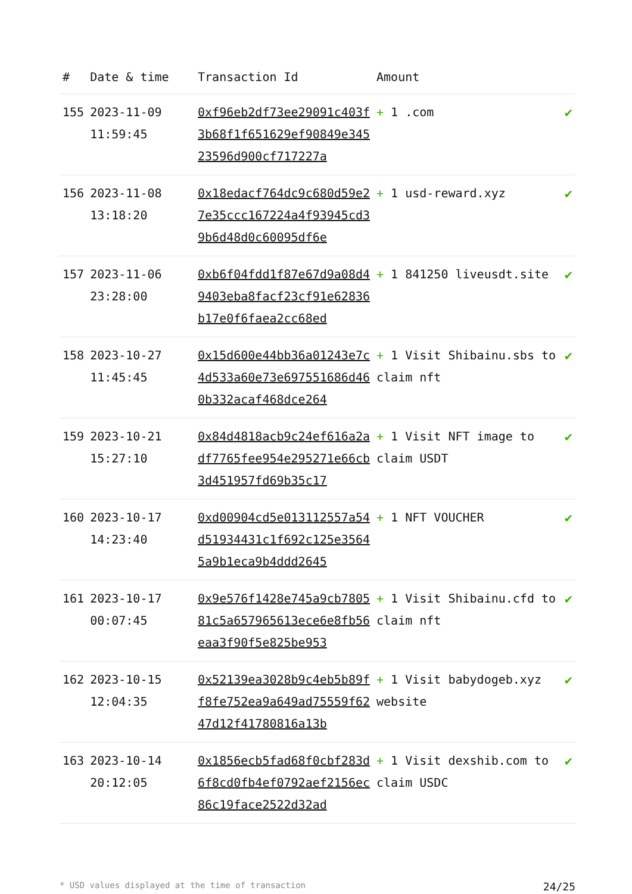| # | Date & time | Transaction Id | Amount | |
| --- | --- | --- | --- | --- |
| 155 | 2023-11-09 11:59:45 | 0xf96eb2df73ee29091c403f3b68f1f651629ef90849e34523596d900cf717227a | + 1 .com | ✔ |
| 156 | 2023-11-08 13:18:20 | 0x18edacf764dc9c680d59e27e35ccc167224a4f93945cd39b6d48d0c60095df6e | + 1 usd-reward.xyz | ✔ |
| 157 | 2023-11-06 23:28:00 | 0xb6f04fdd1f87e67d9a08d49403eba8facf23cf91e62836b17e0f6faea2cc68ed | + 1 841250 liveusdt.site | ✔ |
| 158 | 2023-10-27 11:45:45 | 0x15d600e44bb36a01243e7c4d533a60e73e697551686d460b332acaf468dce264 | + 1 Visit Shibainu.sbs to claim nft | ✔ |
| 159 | 2023-10-21 15:27:10 | 0x84d4818acb9c24ef616a2adf7765fee954e295271e66cb3d451957fd69b35c17 | + 1 Visit NFT image to claim USDT | ✔ |
| 160 | 2023-10-17 14:23:40 | 0xd00904cd5e013112557a54d51934431c1f692c125e35645a9b1eca9b4ddd2645 | + 1 NFT VOUCHER | ✔ |
| 161 | 2023-10-17 00:07:45 | 0x9e576f1428e745a9cb780581c5a657965613ece6e8fb56eaa3f90f5e825be953 | + 1 Visit Shibainu.cfd to claim nft | ✔ |
| 162 | 2023-10-15 12:04:35 | 0x52139ea3028b9c4eb5b89ff8fe752ea9a649ad75559f6247d12f41780816a13b | + 1 Visit babydogeb.xyz website | ✔ |
| 163 | 2023-10-14 20:12:05 | 0x1856ecb5fad68f0cbf283d6f8cd0fb4ef0792aef2156ec86c19face2522d32ad | + 1 Visit dexshib.com to claim USDC | ✔ |
* USD values displayed at the time of transaction 24/25